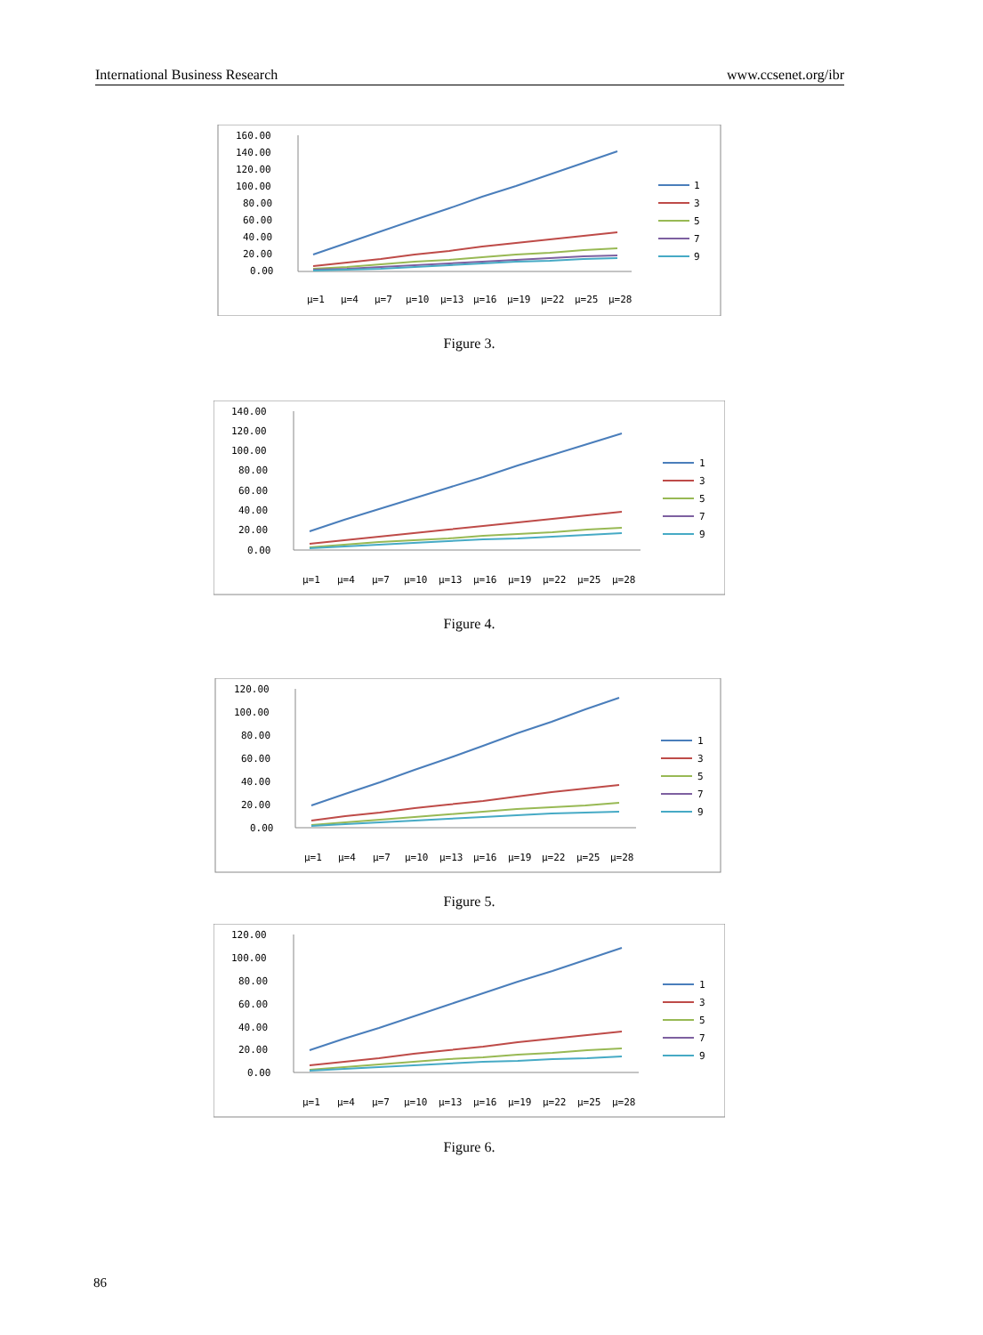International Business Research www.ccsenet.org/ibr
160.00
140.00
120.00
100.00
80.00
60.00
40.00
20.00
0.00
1
3
5
7
9
μ=1
μ=4
μ=7
μ=10
μ=13
μ=16
μ=19
μ=22
μ=25
μ=28
Figure 3.
140.00
120.00
100.00
80.00
60.00
40.00
20.00
0.00
1
3
5
7
9
μ=1
μ=4
μ=7
μ=10
μ=13
μ=16
μ=19
μ=22
μ=25
μ=28
Figure 4.
120.00
100.00
80.00
60.00
40.00
20.00
0.00
1
3
5
7
9
μ=1
μ=4
μ=7
μ=10
μ=13
μ=16
μ=19
μ=22
μ=25
μ=28
Figure 5.
120.00
100.00
80.00
60.00
40.00
20.00
0.00
1
3
5
7
9
μ=1
μ=4
μ=7
μ=10
μ=13
μ=16
μ=19
μ=22
μ=25
μ=28
Figure 6.
86